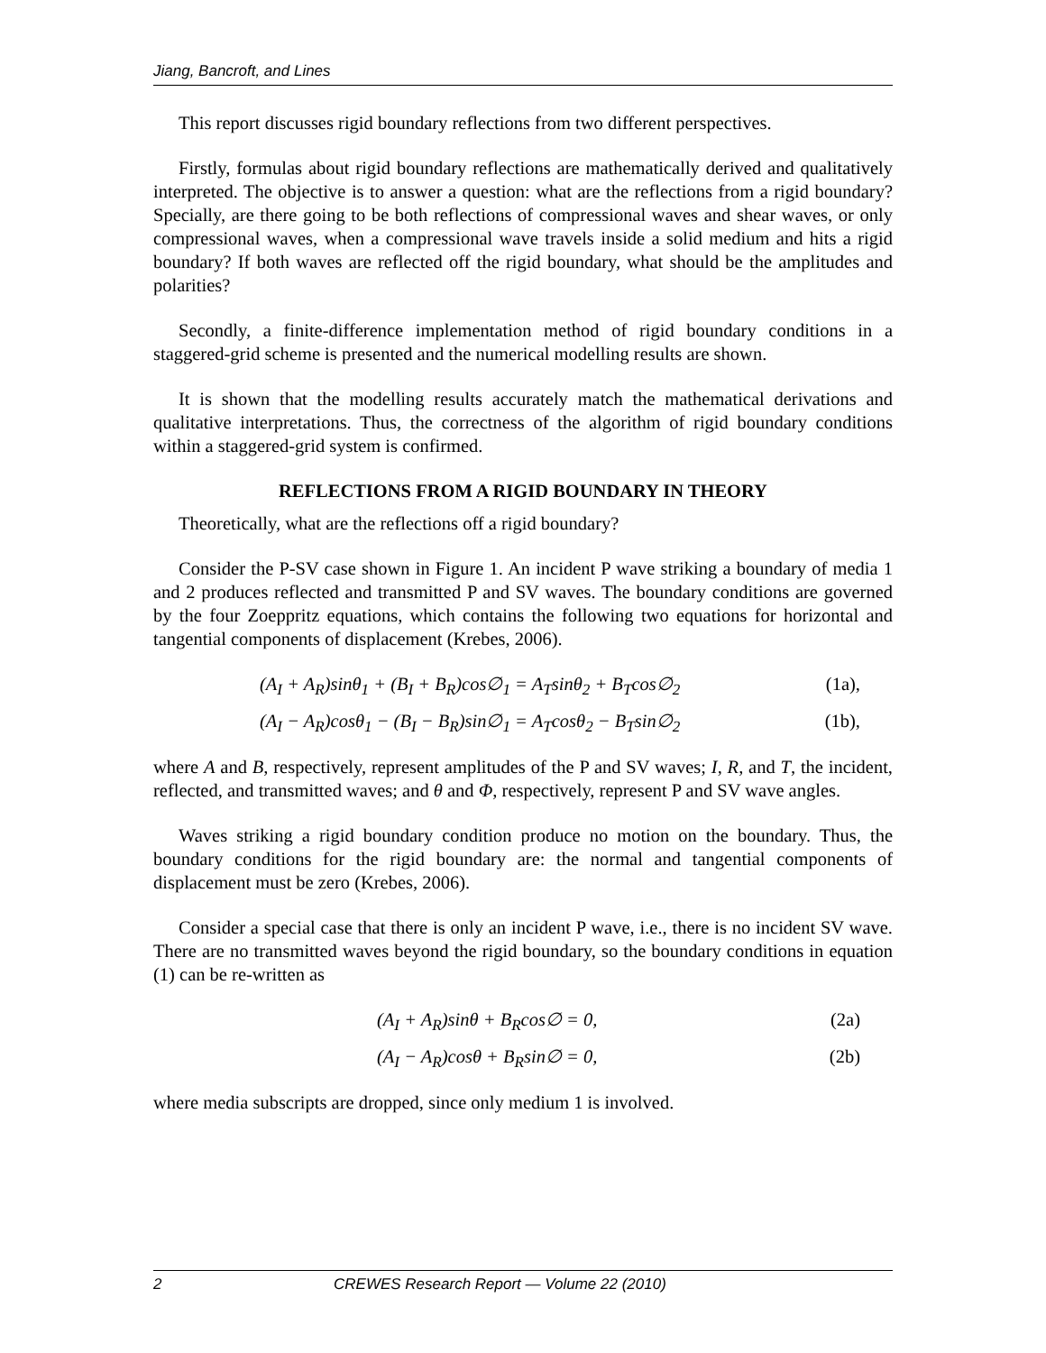Jiang, Bancroft, and Lines
This report discusses rigid boundary reflections from two different perspectives.
Firstly, formulas about rigid boundary reflections are mathematically derived and qualitatively interpreted. The objective is to answer a question: what are the reflections from a rigid boundary? Specially, are there going to be both reflections of compressional waves and shear waves, or only compressional waves, when a compressional wave travels inside a solid medium and hits a rigid boundary? If both waves are reflected off the rigid boundary, what should be the amplitudes and polarities?
Secondly, a finite-difference implementation method of rigid boundary conditions in a staggered-grid scheme is presented and the numerical modelling results are shown.
It is shown that the modelling results accurately match the mathematical derivations and qualitative interpretations. Thus, the correctness of the algorithm of rigid boundary conditions within a staggered-grid system is confirmed.
REFLECTIONS FROM A RIGID BOUNDARY IN THEORY
Theoretically, what are the reflections off a rigid boundary?
Consider the P-SV case shown in Figure 1. An incident P wave striking a boundary of media 1 and 2 produces reflected and transmitted P and SV waves. The boundary conditions are governed by the four Zoeppritz equations, which contains the following two equations for horizontal and tangential components of displacement (Krebes, 2006).
(A<sub>I</sub> + A<sub>R</sub>)sinθ<sub>1</sub> + (B<sub>I</sub> + B<sub>R</sub>)cos∅<sub>1</sub> = A<sub>T</sub>sinθ<sub>2</sub> + B<sub>T</sub>cos∅<sub>2</sub> (1a),
(A<sub>I</sub> − A<sub>R</sub>)cosθ<sub>1</sub> − (B<sub>I</sub> − B<sub>R</sub>)sin∅<sub>1</sub> = A<sub>T</sub>cosθ<sub>2</sub> − B<sub>T</sub>sin∅<sub>2</sub> (1b),
where A and B, respectively, represent amplitudes of the P and SV waves; I, R, and T, the incident, reflected, and transmitted waves; and θ and Φ, respectively, represent P and SV wave angles.
Waves striking a rigid boundary condition produce no motion on the boundary. Thus, the boundary conditions for the rigid boundary are: the normal and tangential components of displacement must be zero (Krebes, 2006).
Consider a special case that there is only an incident P wave, i.e., there is no incident SV wave. There are no transmitted waves beyond the rigid boundary, so the boundary conditions in equation (1) can be re-written as
(A<sub>I</sub> + A<sub>R</sub>)sinθ + B<sub>R</sub>cos∅ = 0, (2a)
(A<sub>I</sub> − A<sub>R</sub>)cosθ + B<sub>R</sub>sin∅ = 0, (2b)
where media subscripts are dropped, since only medium 1 is involved.
2 CREWES Research Report — Volume 22 (2010)